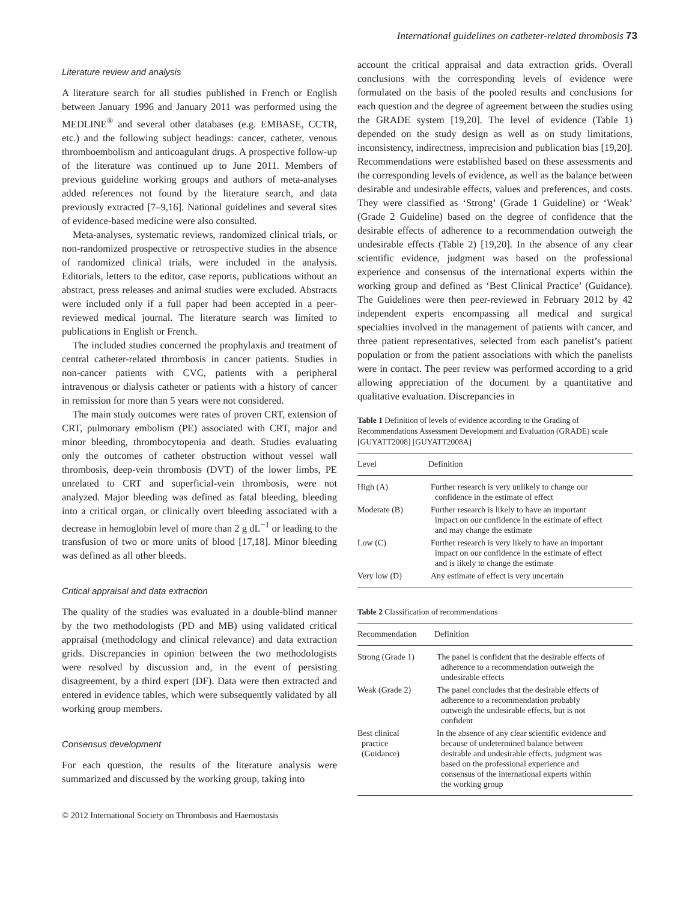International guidelines on catheter-related thrombosis 73
Literature review and analysis
A literature search for all studies published in French or English between January 1996 and January 2011 was performed using the MEDLINE<sup>®</sup> and several other databases (e.g. EMBASE, CCTR, etc.) and the following subject headings: cancer, catheter, venous thromboembolism and anticoagulant drugs. A prospective follow-up of the literature was continued up to June 2011. Members of previous guideline working groups and authors of meta-analyses added references not found by the literature search, and data previously extracted [7–9,16]. National guidelines and several sites of evidence-based medicine were also consulted.
Meta-analyses, systematic reviews, randomized clinical trials, or non-randomized prospective or retrospective studies in the absence of randomized clinical trials, were included in the analysis. Editorials, letters to the editor, case reports, publications without an abstract, press releases and animal studies were excluded. Abstracts were included only if a full paper had been accepted in a peer-reviewed medical journal. The literature search was limited to publications in English or French.
The included studies concerned the prophylaxis and treatment of central catheter-related thrombosis in cancer patients. Studies in non-cancer patients with CVC, patients with a peripheral intravenous or dialysis catheter or patients with a history of cancer in remission for more than 5 years were not considered.
The main study outcomes were rates of proven CRT, extension of CRT, pulmonary embolism (PE) associated with CRT, major and minor bleeding, thrombocytopenia and death. Studies evaluating only the outcomes of catheter obstruction without vessel wall thrombosis, deep-vein thrombosis (DVT) of the lower limbs, PE unrelated to CRT and superficial-vein thrombosis, were not analyzed. Major bleeding was defined as fatal bleeding, bleeding into a critical organ, or clinically overt bleeding associated with a decrease in hemoglobin level of more than 2 g dL<sup>−1</sup> or leading to the transfusion of two or more units of blood [17,18]. Minor bleeding was defined as all other bleeds.
Critical appraisal and data extraction
The quality of the studies was evaluated in a double-blind manner by the two methodologists (PD and MB) using validated critical appraisal (methodology and clinical relevance) and data extraction grids. Discrepancies in opinion between the two methodologists were resolved by discussion and, in the event of persisting disagreement, by a third expert (DF). Data were then extracted and entered in evidence tables, which were subsequently validated by all working group members.
Consensus development
For each question, the results of the literature analysis were summarized and discussed by the working group, taking into
© 2012 International Society on Thrombosis and Haemostasis
account the critical appraisal and data extraction grids. Overall conclusions with the corresponding levels of evidence were formulated on the basis of the pooled results and conclusions for each question and the degree of agreement between the studies using the GRADE system [19,20]. The level of evidence (Table 1) depended on the study design as well as on study limitations, inconsistency, indirectness, imprecision and publication bias [19,20]. Recommendations were established based on these assessments and the corresponding levels of evidence, as well as the balance between desirable and undesirable effects, values and preferences, and costs. They were classified as ‘Strong’ (Grade 1 Guideline) or ‘Weak’ (Grade 2 Guideline) based on the degree of confidence that the desirable effects of adherence to a recommendation outweigh the undesirable effects (Table 2) [19,20]. In the absence of any clear scientific evidence, judgment was based on the professional experience and consensus of the international experts within the working group and defined as ‘Best Clinical Practice’ (Guidance). The Guidelines were then peer-reviewed in February 2012 by 42 independent experts encompassing all medical and surgical specialties involved in the management of patients with cancer, and three patient representatives, selected from each panelist’s patient population or from the patient associations with which the panelists were in contact. The peer review was performed according to a grid allowing appreciation of the document by a quantitative and qualitative evaluation. Discrepancies in
Table 1 Definition of levels of evidence according to the Grading of Recommendations Assessment Development and Evaluation (GRADE) scale [GUYATT2008] [GUYATT2008A]
| Level | Definition |
| --- | --- |
| High (A) | Further research is very unlikely to change our confidence in the estimate of effect |
| Moderate (B) | Further research is likely to have an important impact on our confidence in the estimate of effect and may change the estimate |
| Low (C) | Further research is very likely to have an important impact on our confidence in the estimate of effect and is likely to change the estimate |
| Very low (D) | Any estimate of effect is very uncertain |
Table 2 Classification of recommendations
| Recommendation | Definition |
| --- | --- |
| Strong (Grade 1) | The panel is confident that the desirable effects of adherence to a recommendation outweigh the undesirable effects |
| Weak (Grade 2) | The panel concludes that the desirable effects of adherence to a recommendation probably outweigh the undesirable effects, but is not confident |
| Best clinical practice (Guidance) | In the absence of any clear scientific evidence and because of undetermined balance between desirable and undesirable effects, judgment was based on the professional experience and consensus of the international experts within the working group |